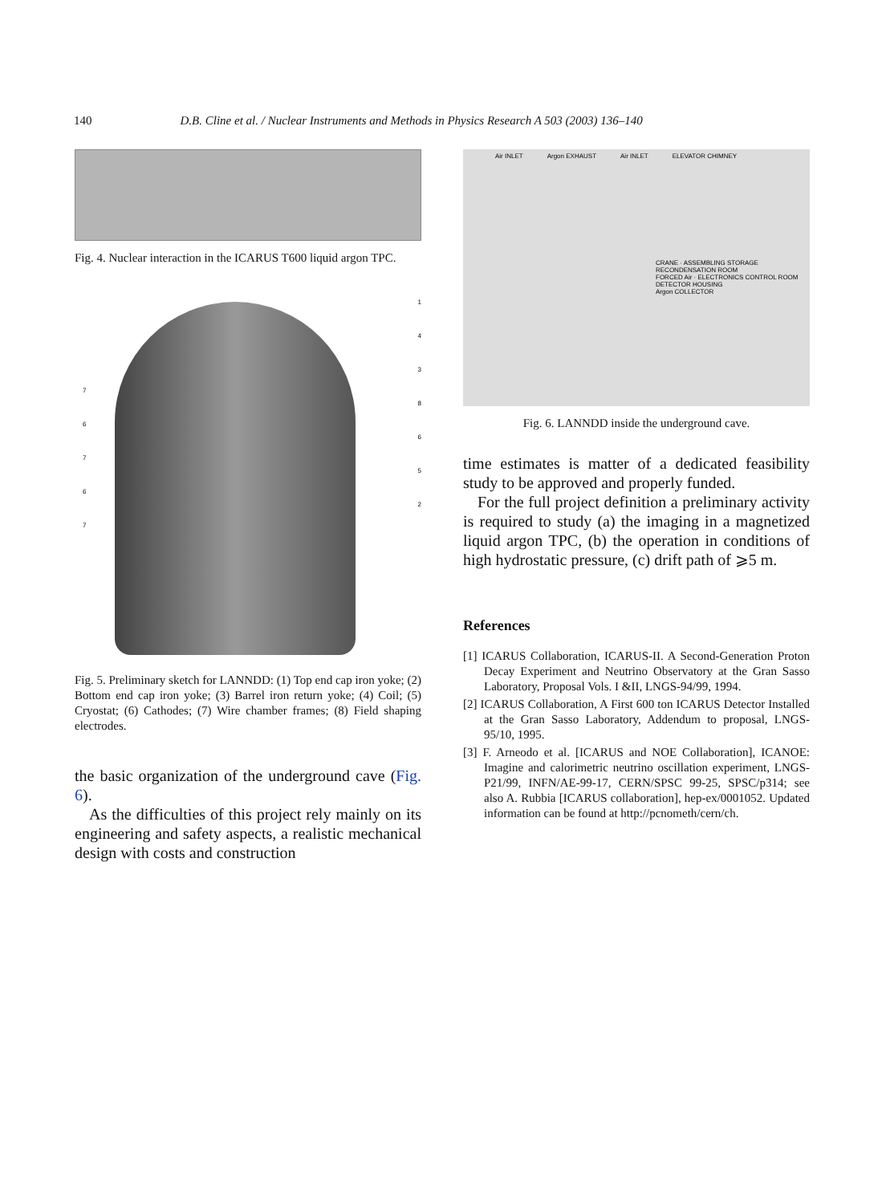140 D.B. Cline et al. / Nuclear Instruments and Methods in Physics Research A 503 (2003) 136–140
Fig. 4. Nuclear interaction in the ICARUS T600 liquid argon TPC.
1
4
3
8
6
5
2
7
6
7
6
7
Fig. 5. Preliminary sketch for LANNDD: (1) Top end cap iron yoke; (2) Bottom end cap iron yoke; (3) Barrel iron return yoke; (4) Coil; (5) Cryostat; (6) Cathodes; (7) Wire chamber frames; (8) Field shaping electrodes.
the basic organization of the underground cave (Fig. 6).
As the difficulties of this project rely mainly on its engineering and safety aspects, a realistic mechanical design with costs and construction
Air INLET Argon EXHAUST Air INLET ELEVATOR CHIMNEY
CRANE · ASSEMBLING STORAGE RECONDENSATION ROOM
FORCED Air · ELECTRONICS CONTROL ROOM
DETECTOR HOUSING
Argon COLLECTOR
Fig. 6. LANNDD inside the underground cave.
time estimates is matter of a dedicated feasibility study to be approved and properly funded.
For the full project definition a preliminary activity is required to study (a) the imaging in a magnetized liquid argon TPC, (b) the operation in conditions of high hydrostatic pressure, (c) drift path of ⩾5 m.
References
[1] ICARUS Collaboration, ICARUS-II. A Second-Generation Proton Decay Experiment and Neutrino Observatory at the Gran Sasso Laboratory, Proposal Vols. I &II, LNGS-94/99, 1994.
[2] ICARUS Collaboration, A First 600 ton ICARUS Detector Installed at the Gran Sasso Laboratory, Addendum to proposal, LNGS-95/10, 1995.
[3] F. Arneodo et al. [ICARUS and NOE Collaboration], ICANOE: Imagine and calorimetric neutrino oscillation experiment, LNGS-P21/99, INFN/AE-99-17, CERN/SPSC 99-25, SPSC/p314; see also A. Rubbia [ICARUS collaboration], hep-ex/0001052. Updated information can be found at http://pcnometh/cern/ch.